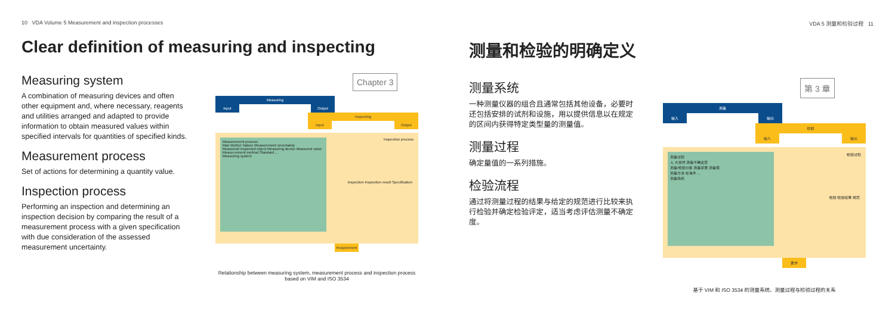10 VDA Volume 5 Measurement and inspection processes
Clear definition of measuring and inspecting
Measuring system
A combination of measuring devices and often other equipment and, where necessary, reagents and utilities arranged and adapted to provide information to obtain measured values within specified intervals for quantities of specified kinds.
Measurement process
Set of actions for determining a quantity value.
Inspection process
Performing an inspection and determining an inspection decision by comparing the result of a measurement process with a given specification with due consideration of the assessed measurement uncertainty.
Chapter 3
Measuring
Input Output
Inspecting
Input Output
Measurement process
Man Mother Nature Measurement uncertainty
Measured/ inspected object Measuring device Measured value
Measu-rement method Standard ...
Measuring system
Inspection process
Inspection Inspection result Specification
Requirement
Relationship between measuring system, measurement process and inspection process based on VIM and ISO 3534
VDA 5 测量和检验过程 11
测量和检验的明确定义
测量系统
一种测量仪器的组合且通常包括其他设备，必要时还包括安排的试剂和设施，用以提供信息以在规定的区间内获得特定类型量的测量值。
测量过程
确定量值的一系列措施。
检验流程
通过将测量过程的结果与给定的规范进行比较来执行检验并确定检验评定，适当考虑评估测量不确定度。
第 3 章
测量
输入 输出
检验
输入 输出
测量过程
人 大自然 测量不确定度
测量/检验对象 测量装置 测量值
测量方法 标准件 ...
测量系统
检验过程
检验 检验结果 规范
要求
基于 VIM 和 ISO 3534 的测量系统、测量过程与检验过程的关系